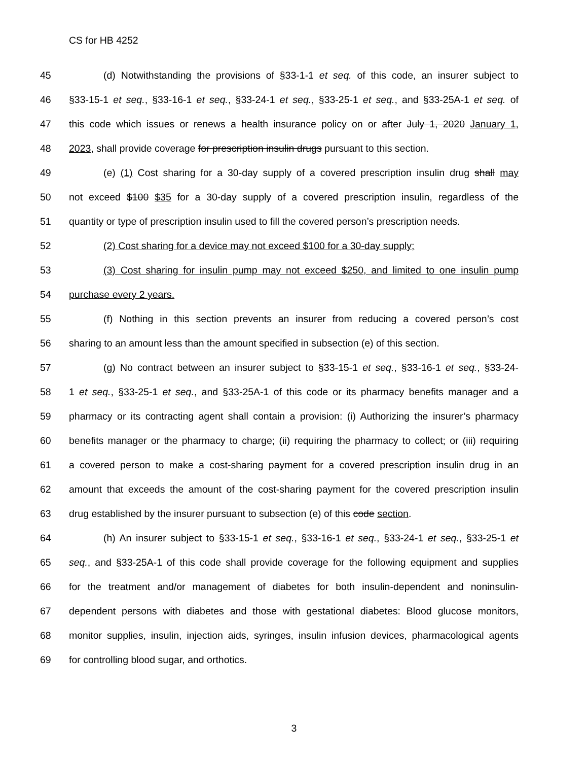CS for HB 4252
45 (d) Notwithstanding the provisions of §33-1-1 et seq. of this code, an insurer subject to
46 §33-15-1 et seq., §33-16-1 et seq., §33-24-1 et seq., §33-25-1 et seq., and §33-25A-1 et seq. of
47 this code which issues or renews a health insurance policy on or after July 1, 2020 January 1,
48 2023, shall provide coverage for prescription insulin drugs pursuant to this section.
49 (e) (1) Cost sharing for a 30-day supply of a covered prescription insulin drug shall may
50 not exceed $100 $35 for a 30-day supply of a covered prescription insulin, regardless of the
51 quantity or type of prescription insulin used to fill the covered person’s prescription needs.
52 (2) Cost sharing for a device may not exceed $100 for a 30-day supply;
53 (3) Cost sharing for insulin pump may not exceed $250, and limited to one insulin pump
54 purchase every 2 years.
55 (f) Nothing in this section prevents an insurer from reducing a covered person’s cost
56 sharing to an amount less than the amount specified in subsection (e) of this section.
57 (g) No contract between an insurer subject to §33-15-1 et seq., §33-16-1 et seq., §33-24-
58 1 et seq., §33-25-1 et seq., and §33-25A-1 of this code or its pharmacy benefits manager and a
59 pharmacy or its contracting agent shall contain a provision: (i) Authorizing the insurer’s pharmacy
60 benefits manager or the pharmacy to charge; (ii) requiring the pharmacy to collect; or (iii) requiring
61 a covered person to make a cost-sharing payment for a covered prescription insulin drug in an
62 amount that exceeds the amount of the cost-sharing payment for the covered prescription insulin
63 drug established by the insurer pursuant to subsection (e) of this code section.
64 (h) An insurer subject to §33-15-1 et seq., §33-16-1 et seq., §33-24-1 et seq., §33-25-1 et
65 seq., and §33-25A-1 of this code shall provide coverage for the following equipment and supplies
66 for the treatment and/or management of diabetes for both insulin-dependent and noninsulin-
67 dependent persons with diabetes and those with gestational diabetes: Blood glucose monitors,
68 monitor supplies, insulin, injection aids, syringes, insulin infusion devices, pharmacological agents
69 for controlling blood sugar, and orthotics.
3